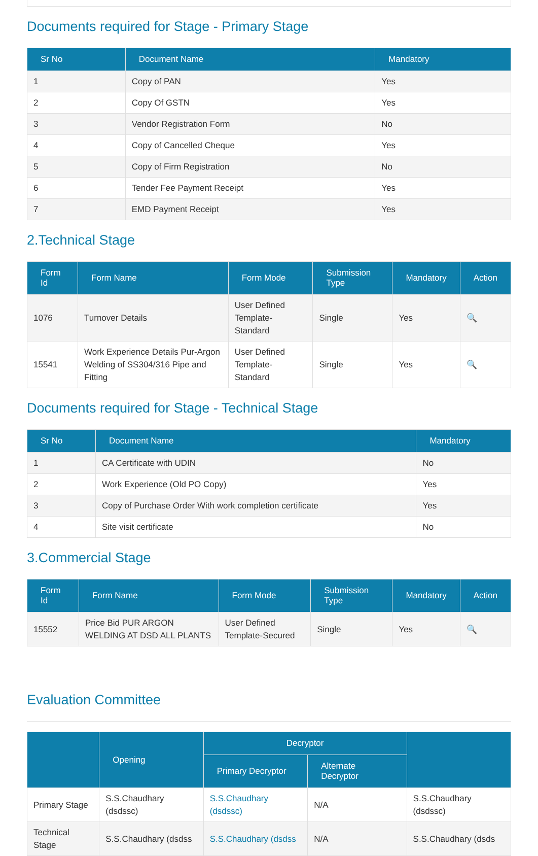Documents required for Stage - Primary Stage
| Sr No | Document Name | Mandatory |
| --- | --- | --- |
| 1 | Copy of PAN | Yes |
| 2 | Copy Of GSTN | Yes |
| 3 | Vendor Registration Form | No |
| 4 | Copy of Cancelled Cheque | Yes |
| 5 | Copy of Firm Registration | No |
| 6 | Tender Fee Payment Receipt | Yes |
| 7 | EMD Payment Receipt | Yes |
2.Technical Stage
| Form Id | Form Name | Form Mode | Submission Type | Mandatory | Action |
| --- | --- | --- | --- | --- | --- |
| 1076 | Turnover Details | User Defined Template-Standard | Single | Yes | 🔍 |
| 15541 | Work Experience Details Pur-Argon Welding of SS304/316 Pipe and Fitting | User Defined Template-Standard | Single | Yes | 🔍 |
Documents required for Stage - Technical Stage
| Sr No | Document Name | Mandatory |
| --- | --- | --- |
| 1 | CA Certificate with UDIN | No |
| 2 | Work Experience (Old PO Copy) | Yes |
| 3 | Copy of Purchase Order With work completion certificate | Yes |
| 4 | Site visit certificate | No |
3.Commercial Stage
| Form Id | Form Name | Form Mode | Submission Type | Mandatory | Action |
| --- | --- | --- | --- | --- | --- |
| 15552 | Price Bid PUR ARGON WELDING AT DSD ALL PLANTS | User Defined Template-Secured | Single | Yes | 🔍 |
Evaluation Committee
| | Opening | Decryptor | | |
| --- | --- | --- | --- | --- |
| | | Primary Decryptor | Alternate Decryptor | |
| Primary Stage | S.S.Chaudhary (dsdssc) | S.S.Chaudhary (dsdssc) | N/A | S.S.Chaudhary (dsdssc) |
| Technical Stage | S.S.Chaudhary (dsdss | S.S.Chaudhary (dsdss | N/A | S.S.Chaudhary (dsds |